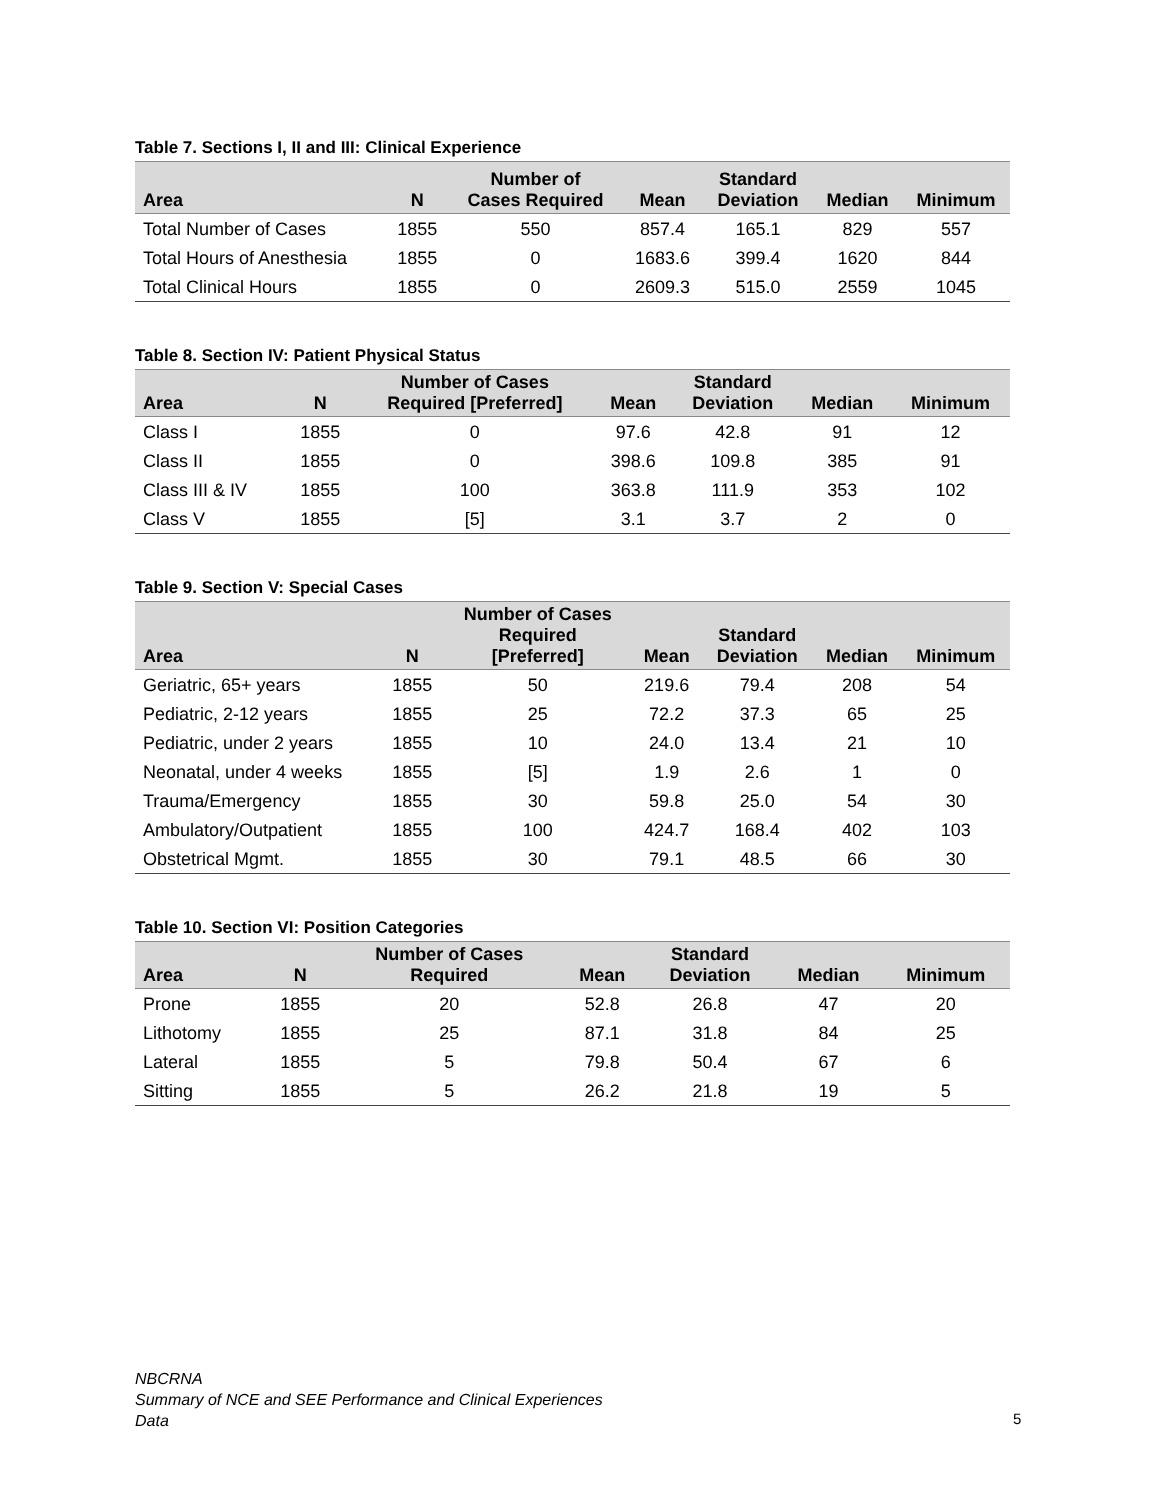Table 7. Sections I, II and III: Clinical Experience
| Area | N | Number of Cases Required | Mean | Standard Deviation | Median | Minimum |
| --- | --- | --- | --- | --- | --- | --- |
| Total Number of Cases | 1855 | 550 | 857.4 | 165.1 | 829 | 557 |
| Total Hours of Anesthesia | 1855 | 0 | 1683.6 | 399.4 | 1620 | 844 |
| Total Clinical Hours | 1855 | 0 | 2609.3 | 515.0 | 2559 | 1045 |
Table 8. Section IV: Patient Physical Status
| Area | N | Number of Cases Required [Preferred] | Mean | Standard Deviation | Median | Minimum |
| --- | --- | --- | --- | --- | --- | --- |
| Class I | 1855 | 0 | 97.6 | 42.8 | 91 | 12 |
| Class II | 1855 | 0 | 398.6 | 109.8 | 385 | 91 |
| Class III & IV | 1855 | 100 | 363.8 | 111.9 | 353 | 102 |
| Class V | 1855 | [5] | 3.1 | 3.7 | 2 | 0 |
Table 9. Section V: Special Cases
| Area | N | Number of Cases Required [Preferred] | Mean | Standard Deviation | Median | Minimum |
| --- | --- | --- | --- | --- | --- | --- |
| Geriatric, 65+ years | 1855 | 50 | 219.6 | 79.4 | 208 | 54 |
| Pediatric, 2-12 years | 1855 | 25 | 72.2 | 37.3 | 65 | 25 |
| Pediatric, under 2 years | 1855 | 10 | 24.0 | 13.4 | 21 | 10 |
| Neonatal, under 4 weeks | 1855 | [5] | 1.9 | 2.6 | 1 | 0 |
| Trauma/Emergency | 1855 | 30 | 59.8 | 25.0 | 54 | 30 |
| Ambulatory/Outpatient | 1855 | 100 | 424.7 | 168.4 | 402 | 103 |
| Obstetrical Mgmt. | 1855 | 30 | 79.1 | 48.5 | 66 | 30 |
Table 10. Section VI: Position Categories
| Area | N | Number of Cases Required | Mean | Standard Deviation | Median | Minimum |
| --- | --- | --- | --- | --- | --- | --- |
| Prone | 1855 | 20 | 52.8 | 26.8 | 47 | 20 |
| Lithotomy | 1855 | 25 | 87.1 | 31.8 | 84 | 25 |
| Lateral | 1855 | 5 | 79.8 | 50.4 | 67 | 6 |
| Sitting | 1855 | 5 | 26.2 | 21.8 | 19 | 5 |
NBCRNA
Summary of NCE and SEE Performance and Clinical Experiences
Data
5